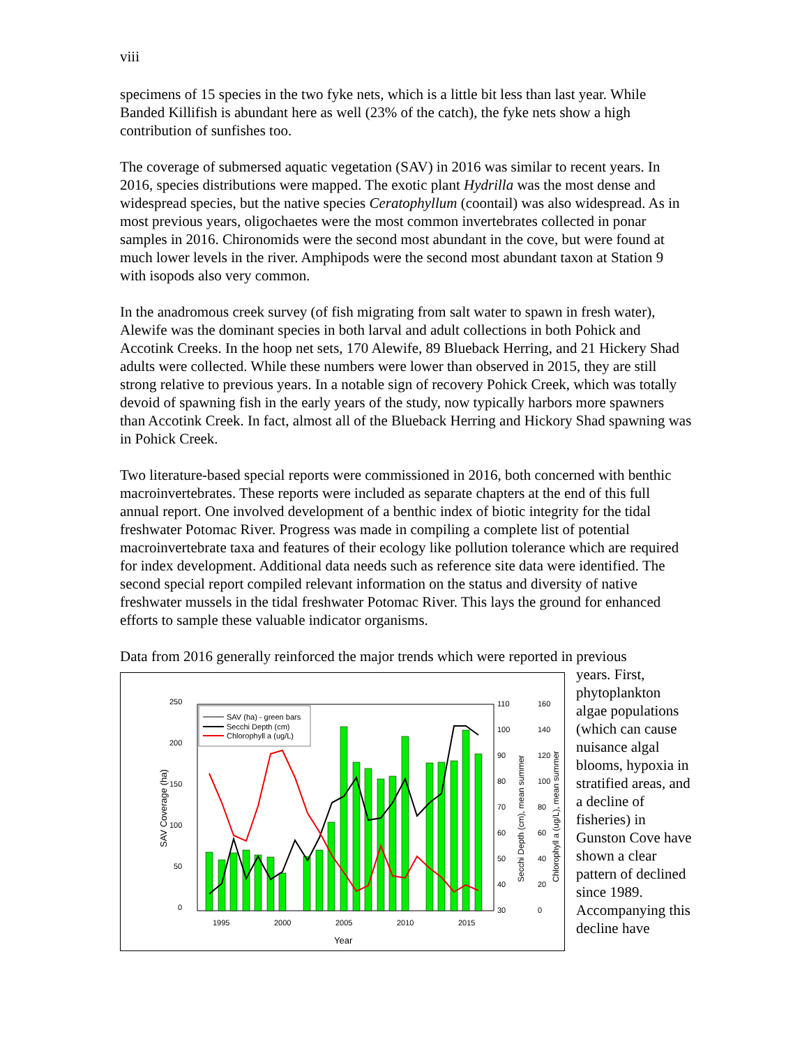viii
specimens of 15 species in the two fyke nets, which is a little bit less than last year. While Banded Killifish is abundant here as well (23% of the catch), the fyke nets show a high contribution of sunfishes too.
The coverage of submersed aquatic vegetation (SAV) in 2016 was similar to recent years. In 2016, species distributions were mapped. The exotic plant Hydrilla was the most dense and widespread species, but the native species Ceratophyllum (coontail) was also widespread. As in most previous years, oligochaetes were the most common invertebrates collected in ponar samples in 2016. Chironomids were the second most abundant in the cove, but were found at much lower levels in the river. Amphipods were the second most abundant taxon at Station 9 with isopods also very common.
In the anadromous creek survey (of fish migrating from salt water to spawn in fresh water), Alewife was the dominant species in both larval and adult collections in both Pohick and Accotink Creeks. In the hoop net sets, 170 Alewife, 89 Blueback Herring, and 21 Hickery Shad adults were collected. While these numbers were lower than observed in 2015, they are still strong relative to previous years. In a notable sign of recovery Pohick Creek, which was totally devoid of spawning fish in the early years of the study, now typically harbors more spawners than Accotink Creek. In fact, almost all of the Blueback Herring and Hickory Shad spawning was in Pohick Creek.
Two literature-based special reports were commissioned in 2016, both concerned with benthic macroinvertebrates. These reports were included as separate chapters at the end of this full annual report. One involved development of a benthic index of biotic integrity for the tidal freshwater Potomac River. Progress was made in compiling a complete list of potential macroinvertebrate taxa and features of their ecology like pollution tolerance which are required for index development. Additional data needs such as reference site data were identified. The second special report compiled relevant information on the status and diversity of native freshwater mussels in the tidal freshwater Potomac River. This lays the ground for enhanced efforts to sample these valuable indicator organisms.
Data from 2016 generally reinforced the major trends which were reported in previous
250
200
150
100
50
0
110
100
90
80
70
60
50
40
30
160
140
120
100
80
60
40
20
0
1995
2000
2005
2010
2015
Year
SAV Coverage (ha)
Secchi Depth (cm), mean summer
Chlorophyll a (ug/L), mean summer
SAV (ha) - green bars
Secchi Depth (cm)
Chlorophyll a (ug/L)
years. First, phytoplankton algae populations (which can cause nuisance algal blooms, hypoxia in stratified areas, and a decline of fisheries) in Gunston Cove have shown a clear pattern of declined since 1989. Accompanying this decline have